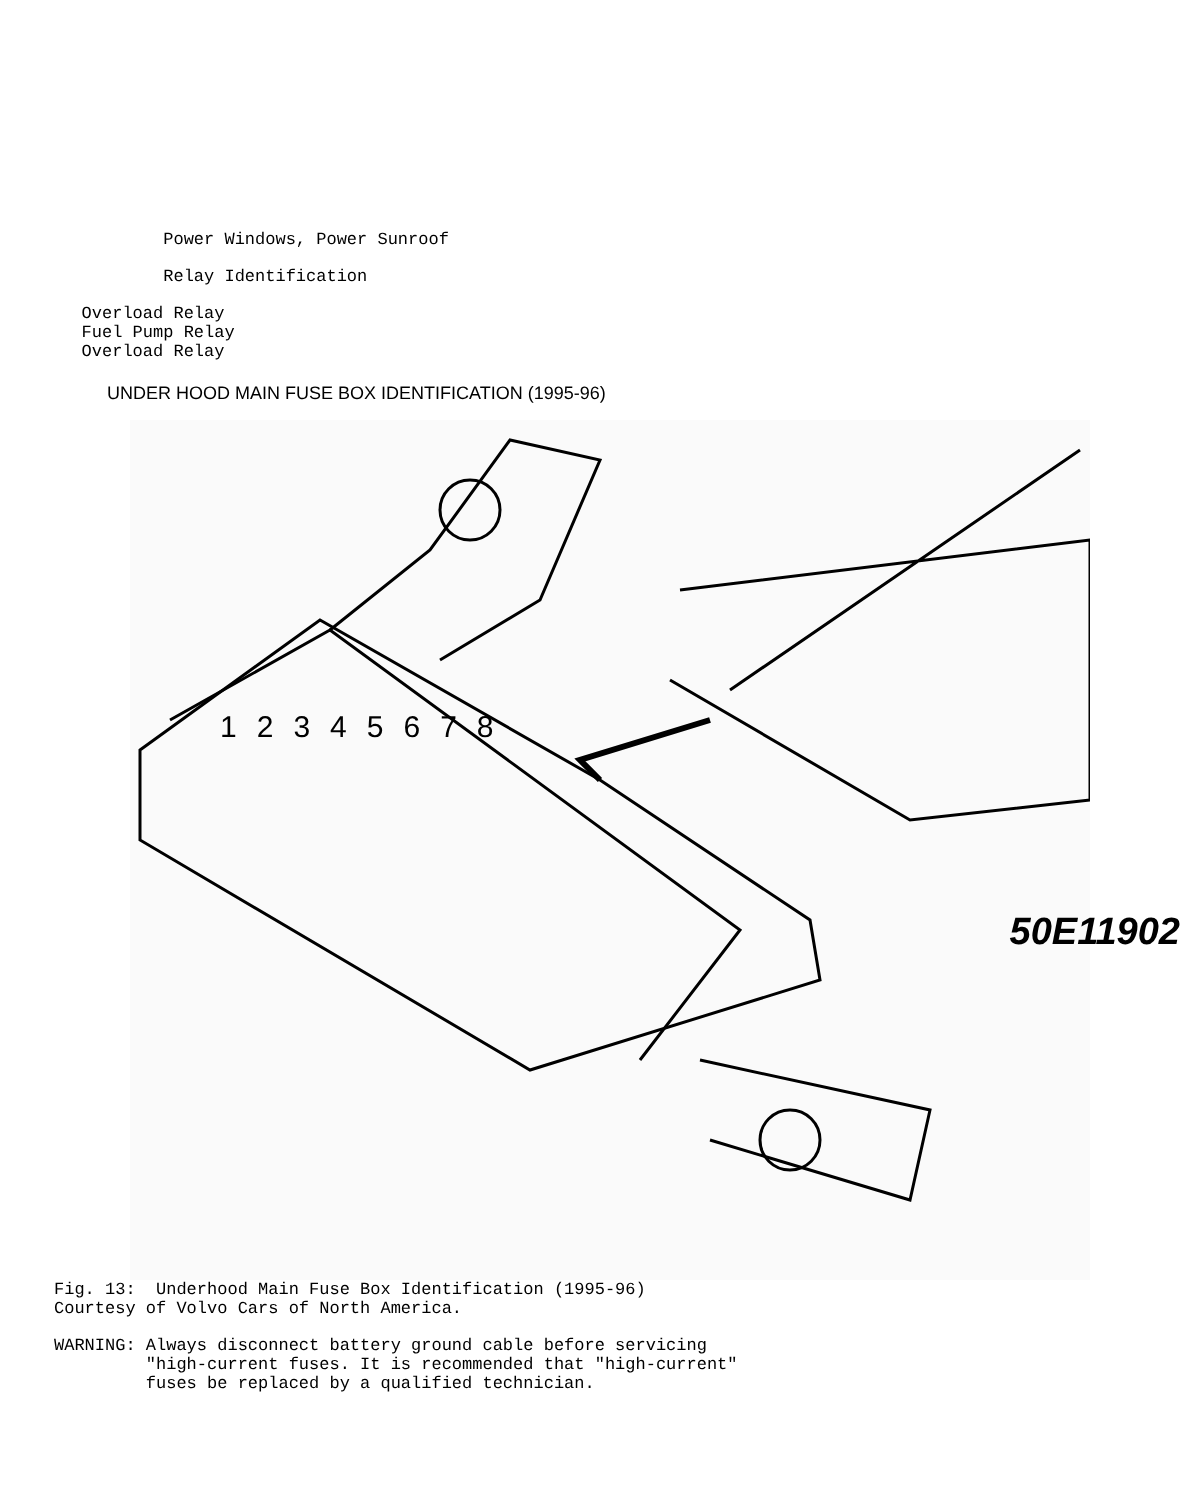Power Windows, Power Sunroof
Relay Identification
Overload Relay Fuel Pump Relay Overload Relay
UNDER HOOD MAIN FUSE BOX IDENTIFICATION (1995-96)
12345678
50E11902
Fig. 13: Underhood Main Fuse Box Identification (1995-96) Courtesy of Volvo Cars of North America.
WARNING: Always disconnect battery ground cable before servicing "high-current fuses. It is recommended that "high-current" fuses be replaced by a qualified technician.